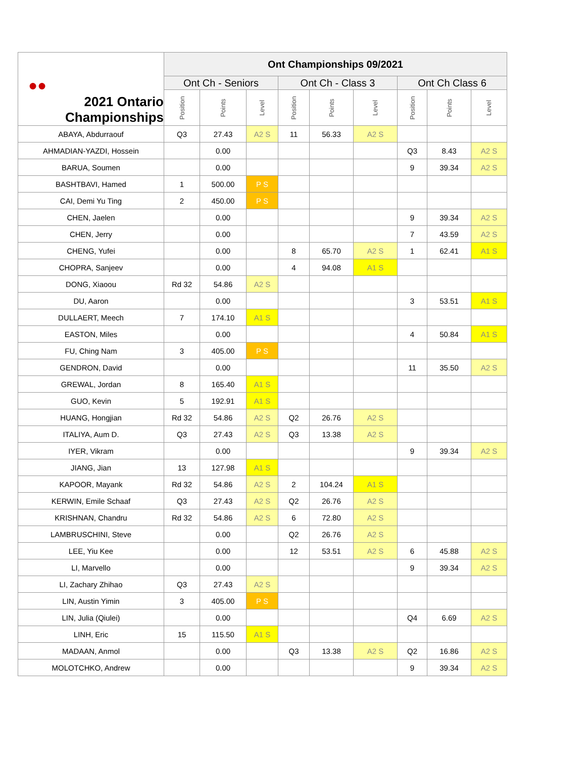| ●● 2021 Ontario Championships | Ont Championships 09/2021 | | | | | | | | |
| --- | --- | --- | --- | --- | --- | --- | --- | --- | --- |
| | Ont Ch - Seniors | | | Ont Ch - Class 3 | | | Ont Ch Class 6 | | |
| | Position | Points | Level | Position | Points | Level | Position | Points | Level |
| ABAYA, Abdurraouf | Q3 | 27.43 | A2 S | 11 | 56.33 | A2 S | | | |
| AHMADIAN-YAZDI, Hossein | | 0.00 | | | | | Q3 | 8.43 | A2 S |
| BARUA, Soumen | | 0.00 | | | | | 9 | 39.34 | A2 S |
| BASHTBAVI, Hamed | 1 | 500.00 | P S | | | | | | |
| CAI, Demi Yu Ting | 2 | 450.00 | P S | | | | | | |
| CHEN, Jaelen | | 0.00 | | | | | 9 | 39.34 | A2 S |
| CHEN, Jerry | | 0.00 | | | | | 7 | 43.59 | A2 S |
| CHENG, Yufei | | 0.00 | | 8 | 65.70 | A2 S | 1 | 62.41 | A1 S |
| CHOPRA, Sanjeev | | 0.00 | | 4 | 94.08 | A1 S | | | |
| DONG, Xiaoou | Rd 32 | 54.86 | A2 S | | | | | | |
| DU, Aaron | | 0.00 | | | | | 3 | 53.51 | A1 S |
| DULLAERT, Meech | 7 | 174.10 | A1 S | | | | | | |
| EASTON, Miles | | 0.00 | | | | | 4 | 50.84 | A1 S |
| FU, Ching Nam | 3 | 405.00 | P S | | | | | | |
| GENDRON, David | | 0.00 | | | | | 11 | 35.50 | A2 S |
| GREWAL, Jordan | 8 | 165.40 | A1 S | | | | | | |
| GUO, Kevin | 5 | 192.91 | A1 S | | | | | | |
| HUANG, Hongjian | Rd 32 | 54.86 | A2 S | Q2 | 26.76 | A2 S | | | |
| ITALIYA, Aum D. | Q3 | 27.43 | A2 S | Q3 | 13.38 | A2 S | | | |
| IYER, Vikram | | 0.00 | | | | | 9 | 39.34 | A2 S |
| JIANG, Jian | 13 | 127.98 | A1 S | | | | | | |
| KAPOOR, Mayank | Rd 32 | 54.86 | A2 S | 2 | 104.24 | A1 S | | | |
| KERWIN, Emile Schaaf | Q3 | 27.43 | A2 S | Q2 | 26.76 | A2 S | | | |
| KRISHNAN, Chandru | Rd 32 | 54.86 | A2 S | 6 | 72.80 | A2 S | | | |
| LAMBRUSCHINI, Steve | | 0.00 | | Q2 | 26.76 | A2 S | | | |
| LEE, Yiu Kee | | 0.00 | | 12 | 53.51 | A2 S | 6 | 45.88 | A2 S |
| LI, Marvello | | 0.00 | | | | | 9 | 39.34 | A2 S |
| LI, Zachary Zhihao | Q3 | 27.43 | A2 S | | | | | | |
| LIN, Austin Yimin | 3 | 405.00 | P S | | | | | | |
| LIN, Julia (Qiulei) | | 0.00 | | | | | Q4 | 6.69 | A2 S |
| LINH, Eric | 15 | 115.50 | A1 S | | | | | | |
| MADAAN, Anmol | | 0.00 | | Q3 | 13.38 | A2 S | Q2 | 16.86 | A2 S |
| MOLOTCHKO, Andrew | | 0.00 | | | | | 9 | 39.34 | A2 S |